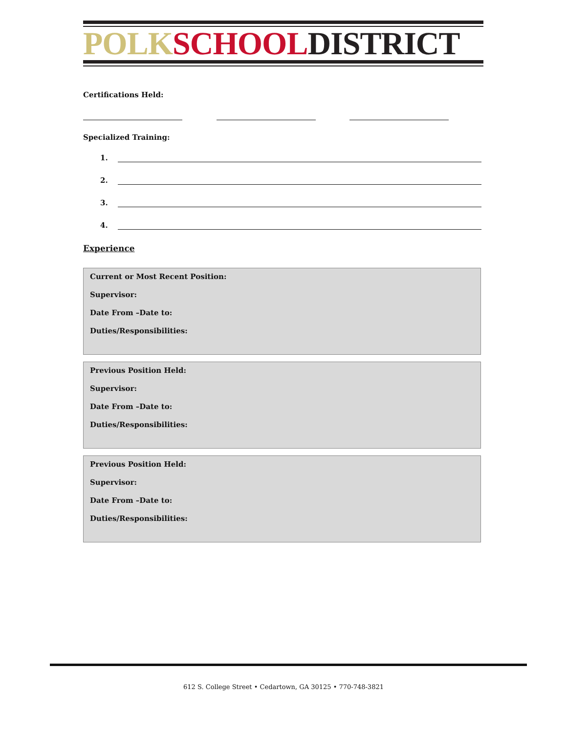POLK SCHOOL DISTRICT
Certifications Held:
Specialized Training:
1.
2.
3.
4.
Experience
Current or Most Recent Position:
Supervisor:
Date From –Date to:
Duties/Responsibilities:
Previous Position Held:
Supervisor:
Date From –Date to:
Duties/Responsibilities:
Previous Position Held:
Supervisor:
Date From –Date to:
Duties/Responsibilities:
612 S. College Street • Cedartown, GA 30125 • 770-748-3821